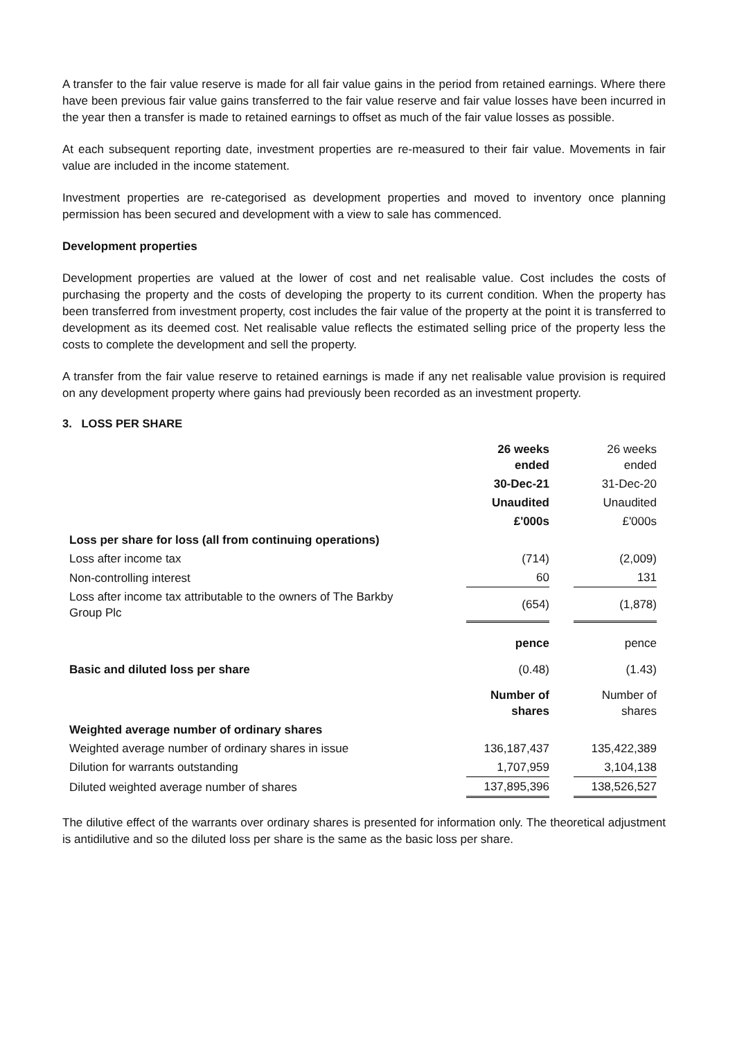A transfer to the fair value reserve is made for all fair value gains in the period from retained earnings. Where there have been previous fair value gains transferred to the fair value reserve and fair value losses have been incurred in the year then a transfer is made to retained earnings to offset as much of the fair value losses as possible.
At each subsequent reporting date, investment properties are re-measured to their fair value. Movements in fair value are included in the income statement.
Investment properties are re-categorised as development properties and moved to inventory once planning permission has been secured and development with a view to sale has commenced.
Development properties
Development properties are valued at the lower of cost and net realisable value. Cost includes the costs of purchasing the property and the costs of developing the property to its current condition. When the property has been transferred from investment property, cost includes the fair value of the property at the point it is transferred to development as its deemed cost. Net realisable value reflects the estimated selling price of the property less the costs to complete the development and sell the property.
A transfer from the fair value reserve to retained earnings is made if any net realisable value provision is required on any development property where gains had previously been recorded as an investment property.
3. LOSS PER SHARE
| | 26 weeks ended | | 26 weeks ended |
| | 30-Dec-21 | | 31-Dec-20 |
| | Unaudited | | Unaudited |
| | £'000s | | £'000s |
| Loss per share for loss (all from continuing operations) | | | |
| Loss after income tax | (714) | | (2,009) |
| Non-controlling interest | 60 | | 131 |
| Loss after income tax attributable to the owners of The Barkby Group Plc | (654) | | (1,878) |
| | pence | | pence |
| Basic and diluted loss per share | (0.48) | | (1.43) |
| | Number of shares | | Number of shares |
| Weighted average number of ordinary shares | | | |
| Weighted average number of ordinary shares in issue | 136,187,437 | | 135,422,389 |
| Dilution for warrants outstanding | 1,707,959 | | 3,104,138 |
| Diluted weighted average number of shares | 137,895,396 | | 138,526,527 |
The dilutive effect of the warrants over ordinary shares is presented for information only. The theoretical adjustment is antidilutive and so the diluted loss per share is the same as the basic loss per share.